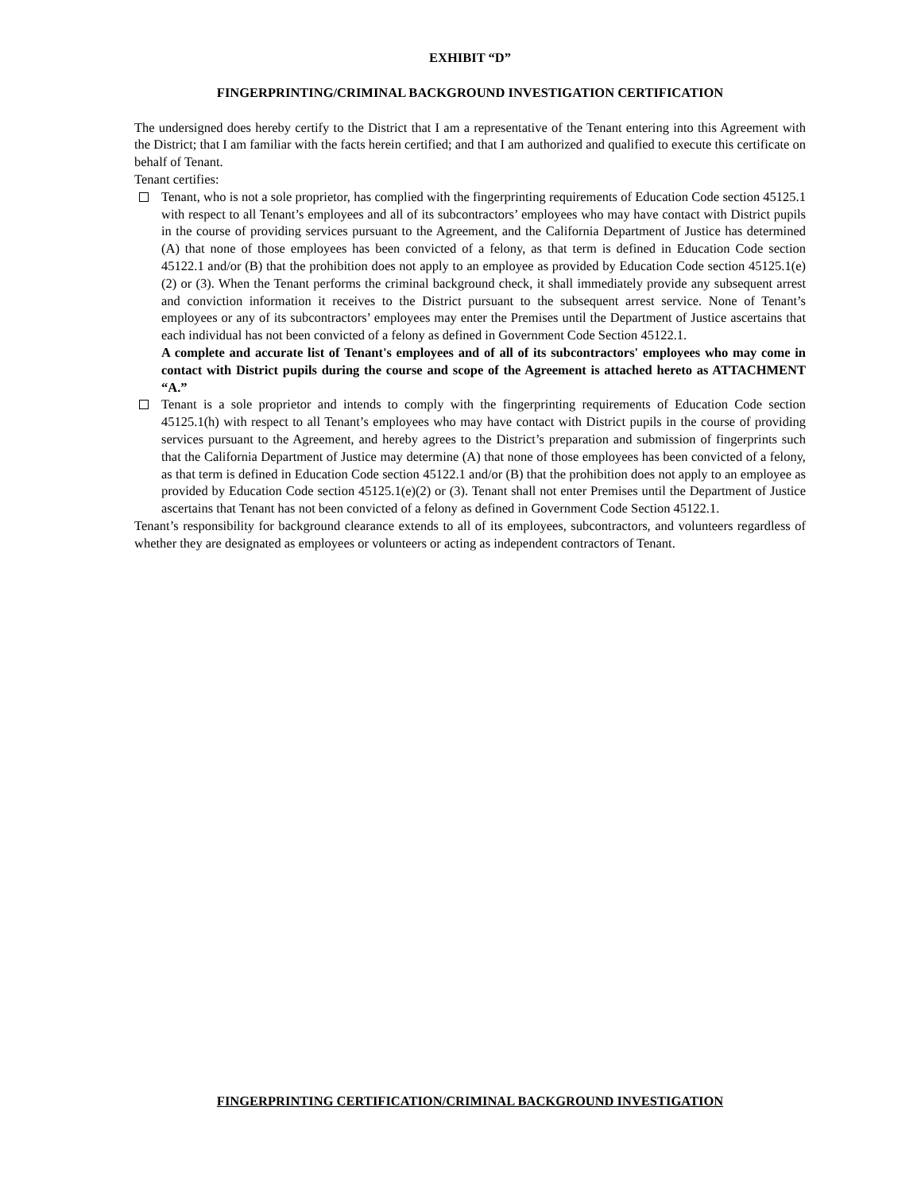EXHIBIT “D”
FINGERPRINTING/CRIMINAL BACKGROUND INVESTIGATION CERTIFICATION
The undersigned does hereby certify to the District that I am a representative of the Tenant entering into this Agreement with the District; that I am familiar with the facts herein certified; and that I am authorized and qualified to execute this certificate on behalf of Tenant.
Tenant certifies:
Tenant, who is not a sole proprietor, has complied with the fingerprinting requirements of Education Code section 45125.1 with respect to all Tenant’s employees and all of its subcontractors’ employees who may have contact with District pupils in the course of providing services pursuant to the Agreement, and the California Department of Justice has determined (A) that none of those employees has been convicted of a felony, as that term is defined in Education Code section 45122.1 and/or (B) that the prohibition does not apply to an employee as provided by Education Code section 45125.1(e)(2) or (3). When the Tenant performs the criminal background check, it shall immediately provide any subsequent arrest and conviction information it receives to the District pursuant to the subsequent arrest service. None of Tenant’s employees or any of its subcontractors’ employees may enter the Premises until the Department of Justice ascertains that each individual has not been convicted of a felony as defined in Government Code Section 45122.1.
A complete and accurate list of Tenant's employees and of all of its subcontractors' employees who may come in contact with District pupils during the course and scope of the Agreement is attached hereto as ATTACHMENT “A.”
Tenant is a sole proprietor and intends to comply with the fingerprinting requirements of Education Code section 45125.1(h) with respect to all Tenant’s employees who may have contact with District pupils in the course of providing services pursuant to the Agreement, and hereby agrees to the District’s preparation and submission of fingerprints such that the California Department of Justice may determine (A) that none of those employees has been convicted of a felony, as that term is defined in Education Code section 45122.1 and/or (B) that the prohibition does not apply to an employee as provided by Education Code section 45125.1(e)(2) or (3). Tenant shall not enter Premises until the Department of Justice ascertains that Tenant has not been convicted of a felony as defined in Government Code Section 45122.1.
Tenant’s responsibility for background clearance extends to all of its employees, subcontractors, and volunteers regardless of whether they are designated as employees or volunteers or acting as independent contractors of Tenant.
FINGERPRINTING CERTIFICATION/CRIMINAL BACKGROUND INVESTIGATION